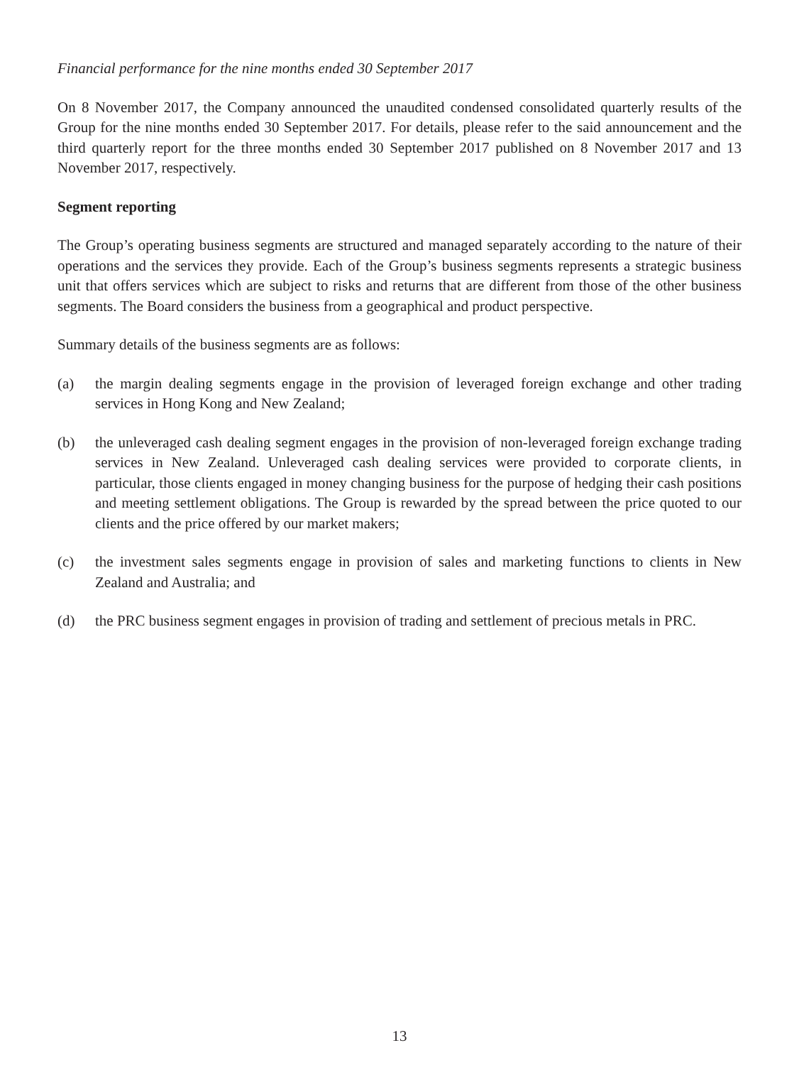Financial performance for the nine months ended 30 September 2017
On 8 November 2017, the Company announced the unaudited condensed consolidated quarterly results of the Group for the nine months ended 30 September 2017. For details, please refer to the said announcement and the third quarterly report for the three months ended 30 September 2017 published on 8 November 2017 and 13 November 2017, respectively.
Segment reporting
The Group’s operating business segments are structured and managed separately according to the nature of their operations and the services they provide. Each of the Group’s business segments represents a strategic business unit that offers services which are subject to risks and returns that are different from those of the other business segments. The Board considers the business from a geographical and product perspective.
Summary details of the business segments are as follows:
(a) the margin dealing segments engage in the provision of leveraged foreign exchange and other trading services in Hong Kong and New Zealand;
(b) the unleveraged cash dealing segment engages in the provision of non-leveraged foreign exchange trading services in New Zealand. Unleveraged cash dealing services were provided to corporate clients, in particular, those clients engaged in money changing business for the purpose of hedging their cash positions and meeting settlement obligations. The Group is rewarded by the spread between the price quoted to our clients and the price offered by our market makers;
(c) the investment sales segments engage in provision of sales and marketing functions to clients in New Zealand and Australia; and
(d) the PRC business segment engages in provision of trading and settlement of precious metals in PRC.
13